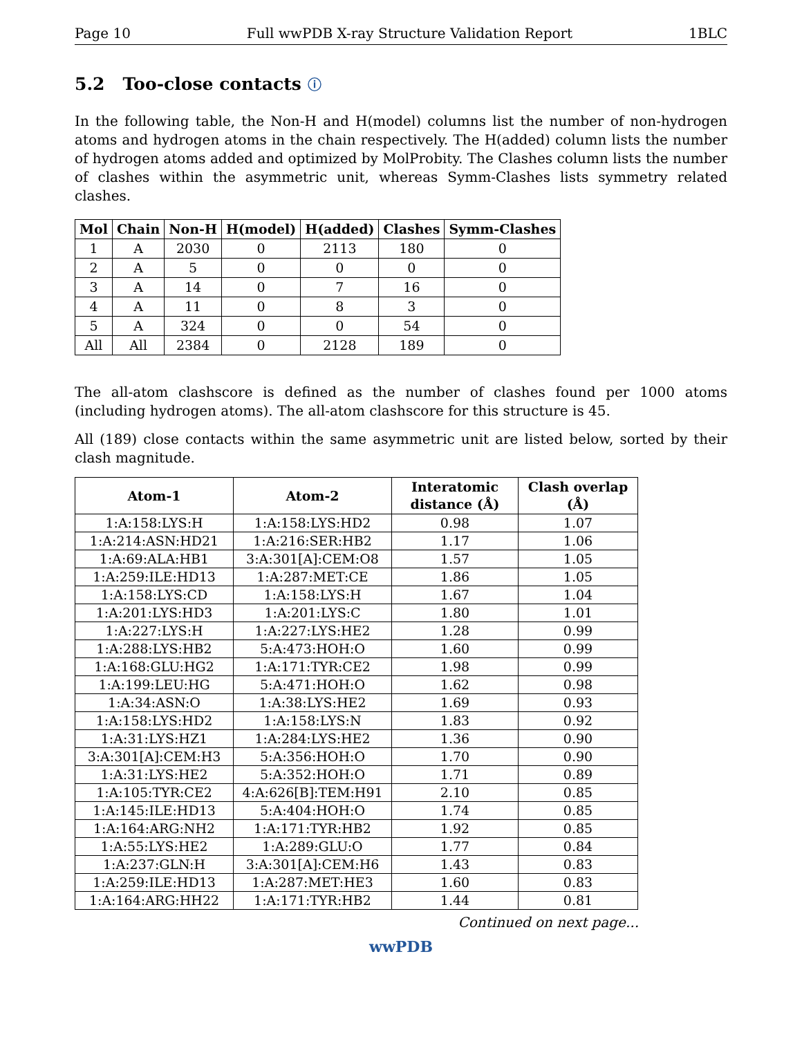Page 10 Full wwPDB X-ray Structure Validation Report 1BLC
5.2 Too-close contacts ⓘ
In the following table, the Non-H and H(model) columns list the number of non-hydrogen atoms and hydrogen atoms in the chain respectively. The H(added) column lists the number of hydrogen atoms added and optimized by MolProbity. The Clashes column lists the number of clashes within the asymmetric unit, whereas Symm-Clashes lists symmetry related clashes.
| Mol | Chain | Non-H | H(model) | H(added) | Clashes | Symm-Clashes |
| --- | --- | --- | --- | --- | --- | --- |
| 1 | A | 2030 | 0 | 2113 | 180 | 0 |
| 2 | A | 5 | 0 | 0 | 0 | 0 |
| 3 | A | 14 | 0 | 7 | 16 | 0 |
| 4 | A | 11 | 0 | 8 | 3 | 0 |
| 5 | A | 324 | 0 | 0 | 54 | 0 |
| All | All | 2384 | 0 | 2128 | 189 | 0 |
The all-atom clashscore is defined as the number of clashes found per 1000 atoms (including hydrogen atoms). The all-atom clashscore for this structure is 45.
All (189) close contacts within the same asymmetric unit are listed below, sorted by their clash magnitude.
| Atom-1 | Atom-2 | Interatomic distance (Å) | Clash overlap (Å) |
| --- | --- | --- | --- |
| 1:A:158:LYS:H | 1:A:158:LYS:HD2 | 0.98 | 1.07 |
| 1:A:214:ASN:HD21 | 1:A:216:SER:HB2 | 1.17 | 1.06 |
| 1:A:69:ALA:HB1 | 3:A:301[A]:CEM:O8 | 1.57 | 1.05 |
| 1:A:259:ILE:HD13 | 1:A:287:MET:CE | 1.86 | 1.05 |
| 1:A:158:LYS:CD | 1:A:158:LYS:H | 1.67 | 1.04 |
| 1:A:201:LYS:HD3 | 1:A:201:LYS:C | 1.80 | 1.01 |
| 1:A:227:LYS:H | 1:A:227:LYS:HE2 | 1.28 | 0.99 |
| 1:A:288:LYS:HB2 | 5:A:473:HOH:O | 1.60 | 0.99 |
| 1:A:168:GLU:HG2 | 1:A:171:TYR:CE2 | 1.98 | 0.99 |
| 1:A:199:LEU:HG | 5:A:471:HOH:O | 1.62 | 0.98 |
| 1:A:34:ASN:O | 1:A:38:LYS:HE2 | 1.69 | 0.93 |
| 1:A:158:LYS:HD2 | 1:A:158:LYS:N | 1.83 | 0.92 |
| 1:A:31:LYS:HZ1 | 1:A:284:LYS:HE2 | 1.36 | 0.90 |
| 3:A:301[A]:CEM:H3 | 5:A:356:HOH:O | 1.70 | 0.90 |
| 1:A:31:LYS:HE2 | 5:A:352:HOH:O | 1.71 | 0.89 |
| 1:A:105:TYR:CE2 | 4:A:626[B]:TEM:H91 | 2.10 | 0.85 |
| 1:A:145:ILE:HD13 | 5:A:404:HOH:O | 1.74 | 0.85 |
| 1:A:164:ARG:NH2 | 1:A:171:TYR:HB2 | 1.92 | 0.85 |
| 1:A:55:LYS:HE2 | 1:A:289:GLU:O | 1.77 | 0.84 |
| 1:A:237:GLN:H | 3:A:301[A]:CEM:H6 | 1.43 | 0.83 |
| 1:A:259:ILE:HD13 | 1:A:287:MET:HE3 | 1.60 | 0.83 |
| 1:A:164:ARG:HH22 | 1:A:171:TYR:HB2 | 1.44 | 0.81 |
Continued on next page...
wwPDB